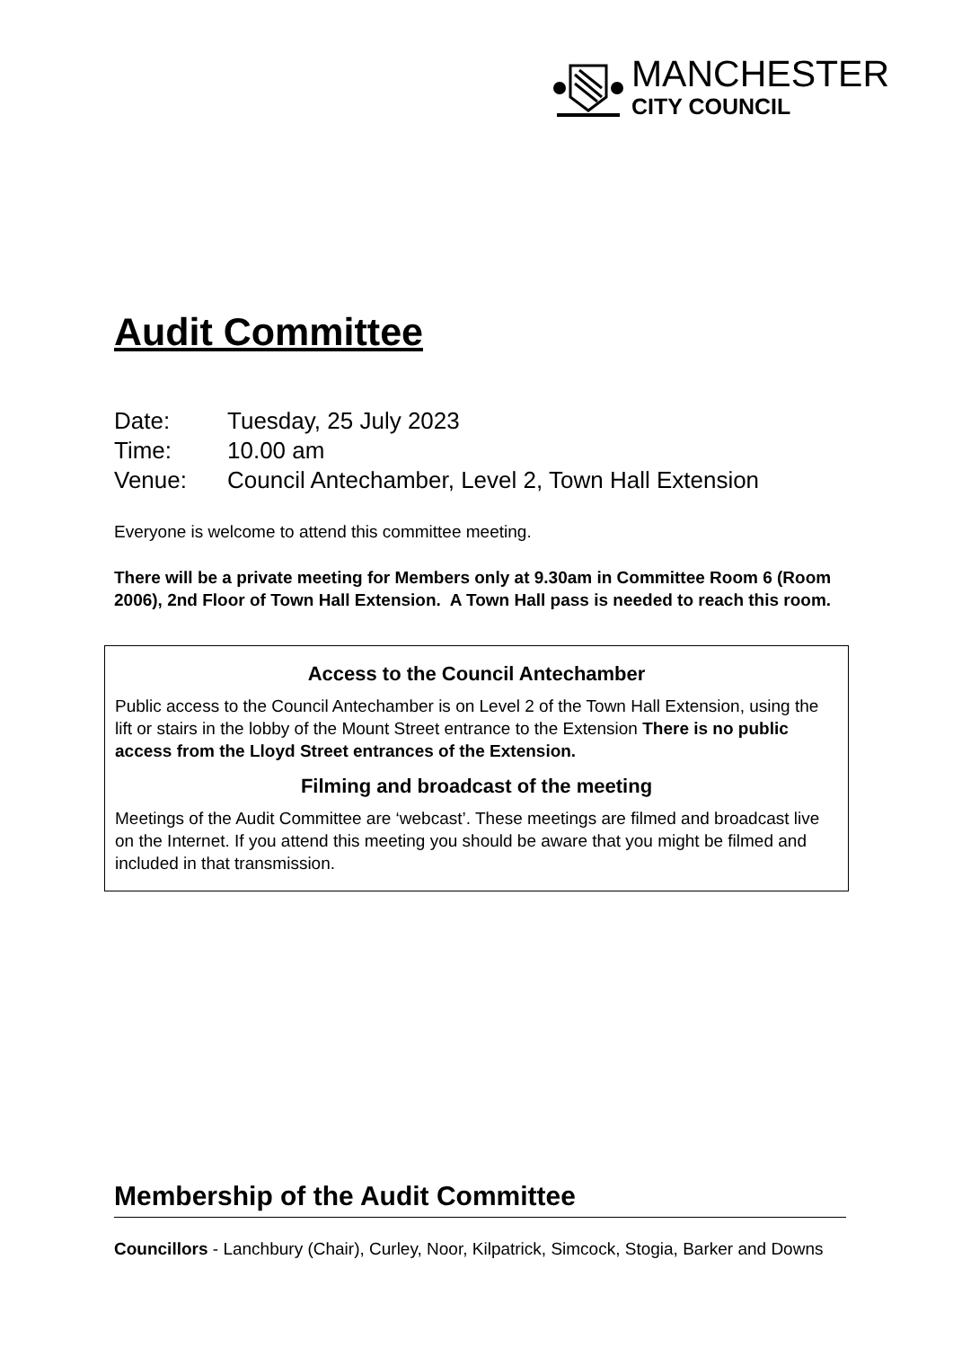MANCHESTER
CITY COUNCIL
Audit Committee
Date: Tuesday, 25 July 2023
Time: 10.00 am
Venue: Council Antechamber, Level 2, Town Hall Extension
Everyone is welcome to attend this committee meeting.
There will be a private meeting for Members only at 9.30am in Committee Room 6 (Room 2006), 2nd Floor of Town Hall Extension. A Town Hall pass is needed to reach this room.
Access to the Council Antechamber
Public access to the Council Antechamber is on Level 2 of the Town Hall Extension, using the lift or stairs in the lobby of the Mount Street entrance to the Extension There is no public access from the Lloyd Street entrances of the Extension.
Filming and broadcast of the meeting
Meetings of the Audit Committee are ‘webcast’. These meetings are filmed and broadcast live on the Internet. If you attend this meeting you should be aware that you might be filmed and included in that transmission.
Membership of the Audit Committee
Councillors - Lanchbury (Chair), Curley, Noor, Kilpatrick, Simcock, Stogia, Barker and Downs